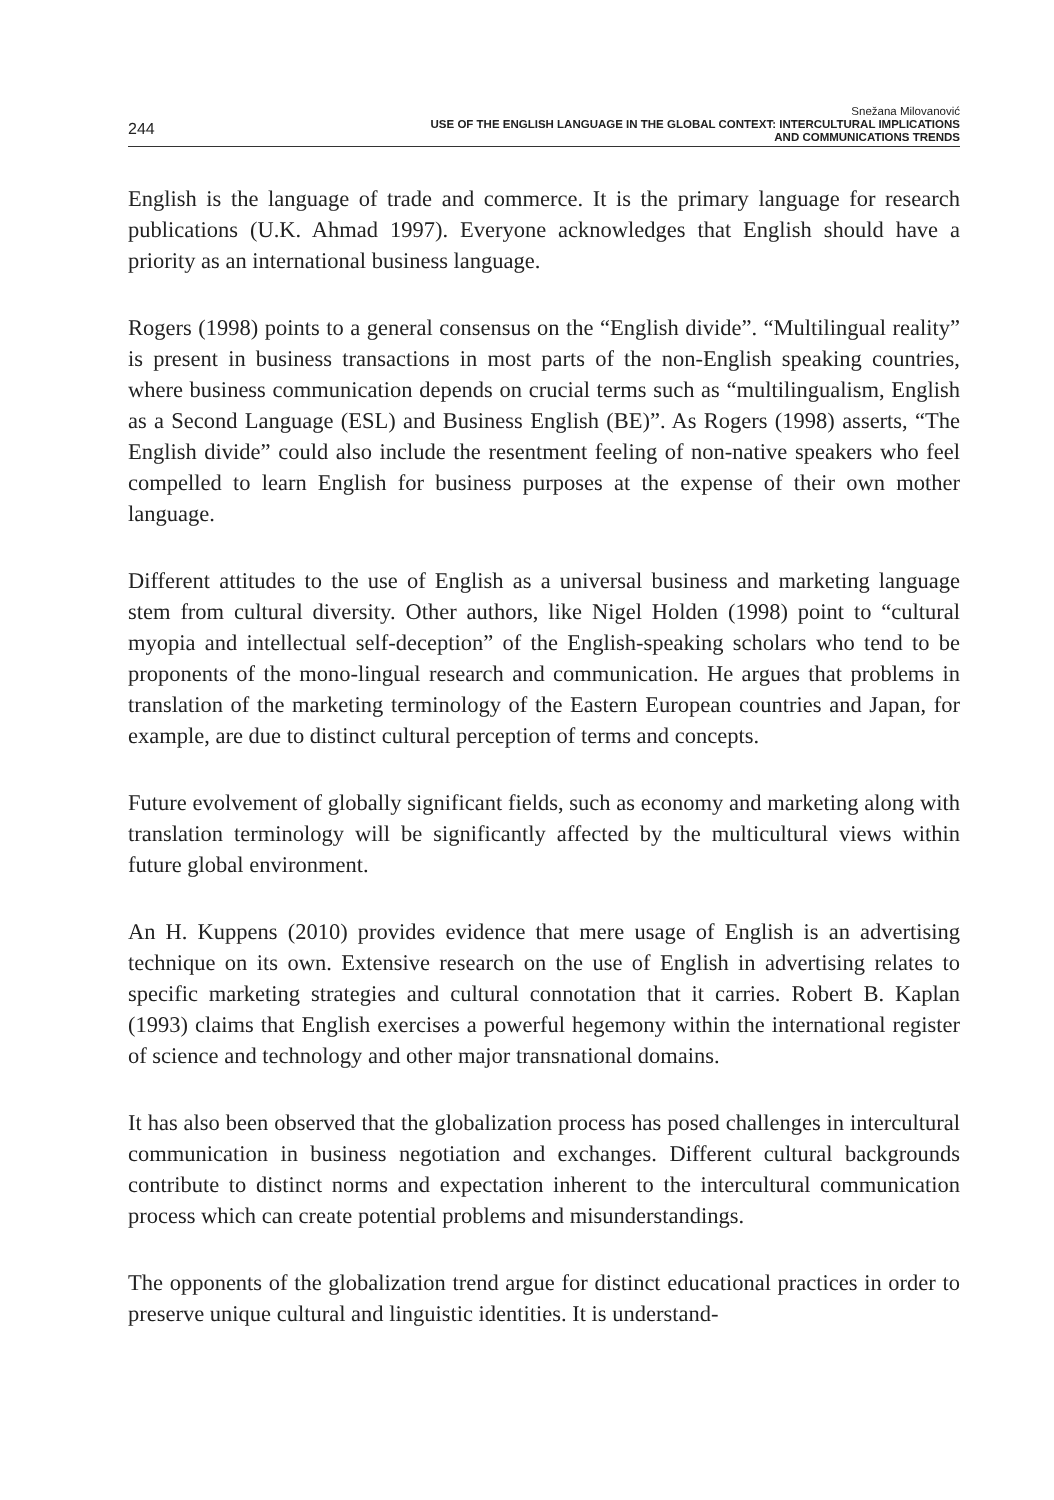244
Snežana Milovanović
USE OF THE ENGLISH LANGUAGE IN THE GLOBAL CONTEXT: INTERCULTURAL IMPLICATIONS
AND COMMUNICATIONS TRENDS
English is the language of trade and commerce. It is the primary language for research publications (U.K. Ahmad 1997). Everyone acknowledges that English should have a priority as an international business language.
Rogers (1998) points to a general consensus on the “English divide”. “Multilingual reality” is present in business transactions in most parts of the non-English speaking countries, where business communication depends on crucial terms such as “multilingualism, English as a Second Language (ESL) and Business English (BE)”. As Rogers (1998) asserts, “The English divide” could also include the resentment feeling of non-native speakers who feel compelled to learn English for business purposes at the expense of their own mother language.
Different attitudes to the use of English as a universal business and marketing language stem from cultural diversity. Other authors, like Nigel Holden (1998) point to “cultural myopia and intellectual self-deception” of the English-speaking scholars who tend to be proponents of the mono-lingual research and communication. He argues that problems in translation of the marketing terminology of the Eastern European countries and Japan, for example, are due to distinct cultural perception of terms and concepts.
Future evolvement of globally significant fields, such as economy and marketing along with translation terminology will be significantly affected by the multicultural views within future global environment.
An H. Kuppens (2010) provides evidence that mere usage of English is an advertising technique on its own. Extensive research on the use of English in advertising relates to specific marketing strategies and cultural connotation that it carries. Robert B. Kaplan (1993) claims that English exercises a powerful hegemony within the international register of science and technology and other major transnational domains.
It has also been observed that the globalization process has posed challenges in intercultural communication in business negotiation and exchanges. Different cultural backgrounds contribute to distinct norms and expectation inherent to the intercultural communication process which can create potential problems and misunderstandings.
The opponents of the globalization trend argue for distinct educational practices in order to preserve unique cultural and linguistic identities. It is understand-